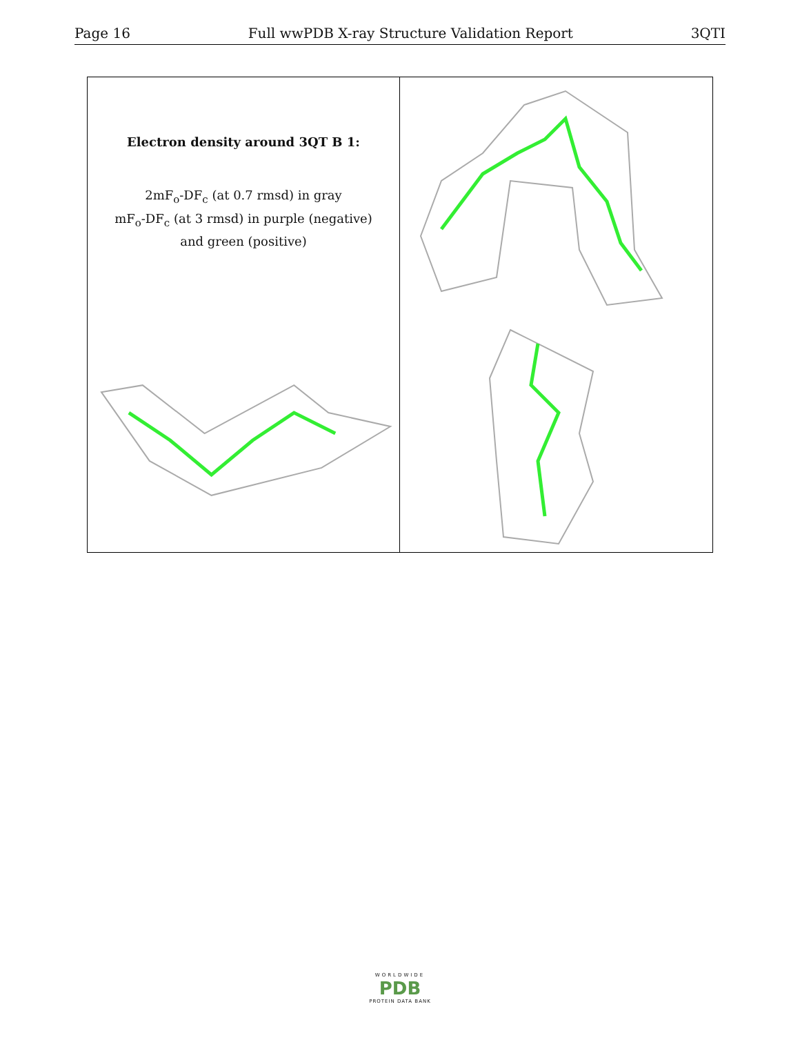Page 16 Full wwPDB X-ray Structure Validation Report 3QTI
Electron density around 3QT B 1:
2mF<sub>o</sub>-DF<sub>c</sub> (at 0.7 rmsd) in gray
mF<sub>o</sub>-DF<sub>c</sub> (at 3 rmsd) in purple (negative)
and green (positive)
WORLDWIDE
PDB
PROTEIN DATA BANK